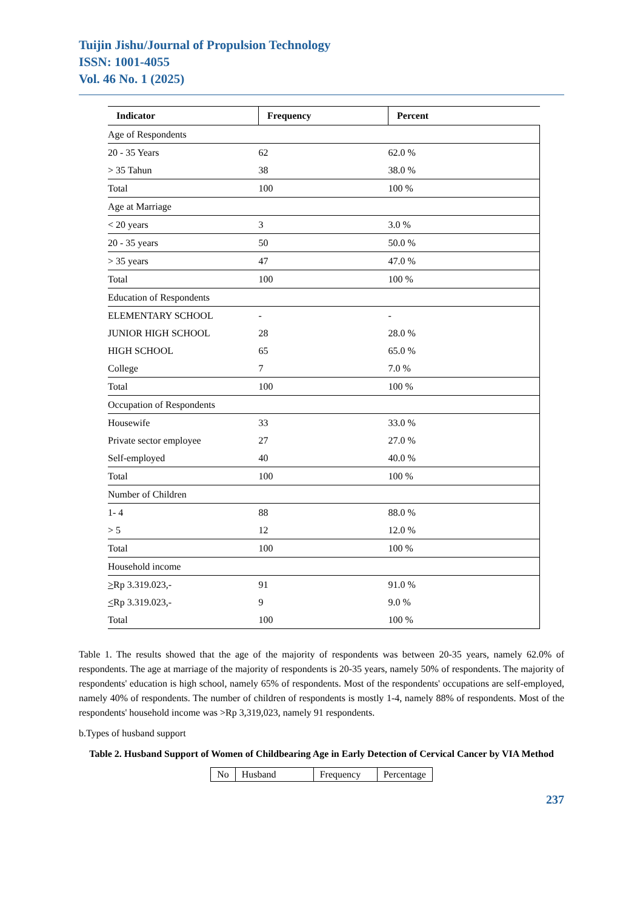Tuijin Jishu/Journal of Propulsion Technology
ISSN: 1001-4055
Vol. 46 No. 1 (2025)
| Indicator | Frequency | Percent |
| --- | --- | --- |
| Age of Respondents | | |
| 20 - 35 Years | 62 | 62.0 % |
| > 35 Tahun | 38 | 38.0 % |
| Total | 100 | 100 % |
| Age at Marriage | | |
| < 20 years | 3 | 3.0 % |
| 20 - 35 years | 50 | 50.0 % |
| > 35 years | 47 | 47.0 % |
| Total | 100 | 100 % |
| Education of Respondents | | |
| ELEMENTARY SCHOOL | - | - |
| JUNIOR HIGH SCHOOL | 28 | 28.0 % |
| HIGH SCHOOL | 65 | 65.0 % |
| College | 7 | 7.0 % |
| Total | 100 | 100 % |
| Occupation of Respondents | | |
| Housewife | 33 | 33.0 % |
| Private sector employee | 27 | 27.0 % |
| Self-employed | 40 | 40.0 % |
| Total | 100 | 100 % |
| Number of Children | | |
| 1- 4 | 88 | 88.0 % |
| > 5 | 12 | 12.0 % |
| Total | 100 | 100 % |
| Household income | | |
| > Rp 3.319.023,- | 91 | 91.0 % |
| < Rp 3.319.023,- | 9 | 9.0 % |
| Total | 100 | 100 % |
Table 1. The results showed that the age of the majority of respondents was between 20-35 years, namely 62.0% of respondents. The age at marriage of the majority of respondents is 20-35 years, namely 50% of respondents. The majority of respondents' education is high school, namely 65% of respondents. Most of the respondents' occupations are self-employed, namely 40% of respondents. The number of children of respondents is mostly 1-4, namely 88% of respondents. Most of the respondents' household income was >Rp 3,319,023, namely 91 respondents.
b.Types of husband support
Table 2. Husband Support of Women of Childbearing Age in Early Detection of Cervical Cancer by VIA Method
| No | Husband | Frequency | Percentage |
237